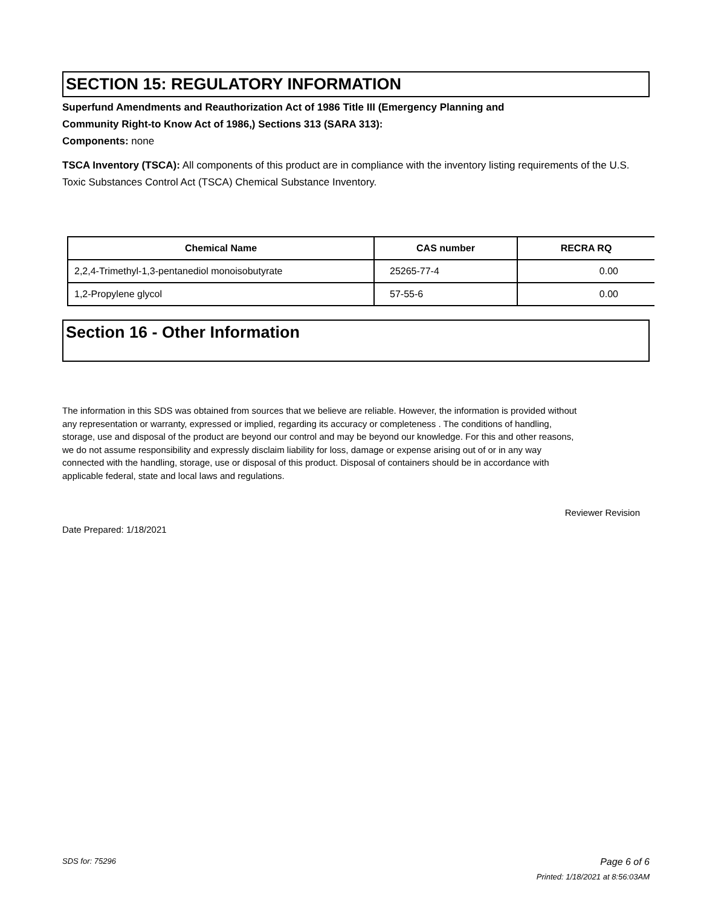SECTION 15: REGULATORY INFORMATION
Superfund Amendments and Reauthorization Act of 1986 Title III (Emergency Planning and
Community Right-to Know Act of 1986,) Sections 313 (SARA 313):
Components: none
TSCA Inventory (TSCA): All components of this product are in compliance with the inventory listing requirements of the U.S. Toxic Substances Control Act (TSCA) Chemical Substance Inventory.
| Chemical Name | CAS number | RECRA RQ |
| --- | --- | --- |
| 2,2,4-Trimethyl-1,3-pentanediol monoisobutyrate | 25265-77-4 | 0.00 |
| 1,2-Propylene glycol | 57-55-6 | 0.00 |
Section 16 - Other Information
The information in this SDS was obtained from sources that we believe are reliable. However, the information is provided without any representation or warranty, expressed or implied, regarding its accuracy or completeness . The conditions of handling, storage, use and disposal of the product are beyond our control and may be beyond our knowledge. For this and other reasons, we do not assume responsibility and expressly disclaim liability for loss, damage or expense arising out of or in any way connected with the handling, storage, use or disposal of this product. Disposal of containers should be in accordance with applicable federal, state and local laws and regulations.
Reviewer Revision
Date Prepared: 1/18/2021
SDS for: 75296 Page 6 of 6
Printed: 1/18/2021 at 8:56:03AM